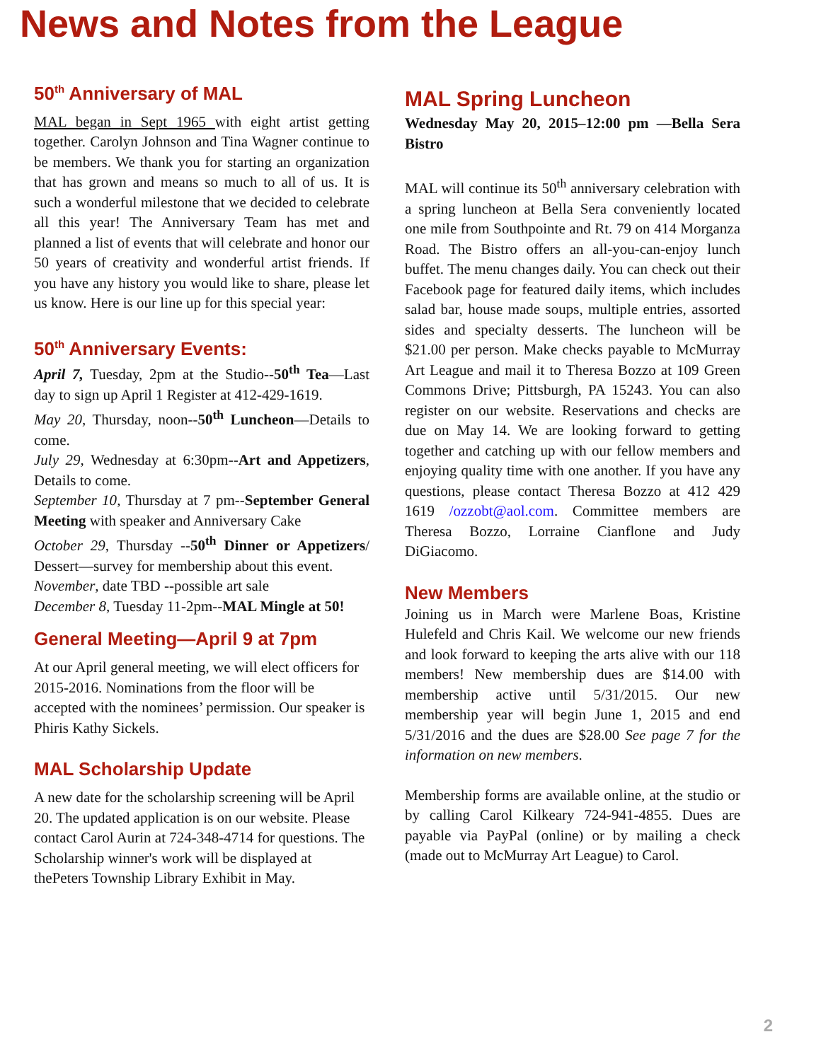News and Notes from the League
50<sup>th</sup> Anniversary of MAL
MAL began in Sept 1965 with eight artist getting together. Carolyn Johnson and Tina Wagner continue to be members. We thank you for starting an organization that has grown and means so much to all of us. It is such a wonderful milestone that we decided to celebrate all this year! The Anniversary Team has met and planned a list of events that will celebrate and honor our 50 years of creativity and wonderful artist friends. If you have any history you would like to share, please let us know. Here is our line up for this special year:
50<sup>th</sup> Anniversary Events:
April 7, Tuesday, 2pm at the Studio--50<sup>th</sup> Tea—Last day to sign up April 1 Register at 412-429-1619.
May 20, Thursday, noon--50<sup>th</sup> Luncheon—Details to come.
July 29, Wednesday at 6:30pm--Art and Appetizers, Details to come.
September 10, Thursday at 7 pm--September General Meeting with speaker and Anniversary Cake
October 29, Thursday --50<sup>th</sup> Dinner or Appetizers/ Dessert—survey for membership about this event.
November, date TBD --possible art sale
December 8, Tuesday 11-2pm--MAL Mingle at 50!
General Meeting—April 9 at 7pm
At our April general meeting, we will elect officers for 2015-2016. Nominations from the floor will be accepted with the nominees’ permission. Our speaker is Phiris Kathy Sickels.
MAL Scholarship Update
A new date for the scholarship screening will be April 20. The updated application is on our website. Please contact Carol Aurin at 724-348-4714 for questions. The Scholarship winner's work will be displayed at thePeters Township Library Exhibit in May.
MAL Spring Luncheon
Wednesday May 20, 2015–12:00 pm —Bella Sera Bistro
MAL will continue its 50<sup>th</sup> anniversary celebration with a spring luncheon at Bella Sera conveniently located one mile from Southpointe and Rt. 79 on 414 Morganza Road. The Bistro offers an all-you-can-enjoy lunch buffet. The menu changes daily. You can check out their Facebook page for featured daily items, which includes salad bar, house made soups, multiple entries, assorted sides and specialty desserts. The luncheon will be $21.00 per person. Make checks payable to McMurray Art League and mail it to Theresa Bozzo at 109 Green Commons Drive; Pittsburgh, PA 15243. You can also register on our website. Reservations and checks are due on May 14. We are looking forward to getting together and catching up with our fellow members and enjoying quality time with one another. If you have any questions, please contact Theresa Bozzo at 412 429 1619 /ozzobt@aol.com. Committee members are Theresa Bozzo, Lorraine Cianflone and Judy DiGiacomo.
New Members
Joining us in March were Marlene Boas, Kristine Hulefeld and Chris Kail. We welcome our new friends and look forward to keeping the arts alive with our 118 members! New membership dues are $14.00 with membership active until 5/31/2015. Our new membership year will begin June 1, 2015 and end 5/31/2016 and the dues are $28.00 See page 7 for the information on new members.
Membership forms are available online, at the studio or by calling Carol Kilkeary 724-941-4855. Dues are payable via PayPal (online) or by mailing a check (made out to McMurray Art League) to Carol.
2